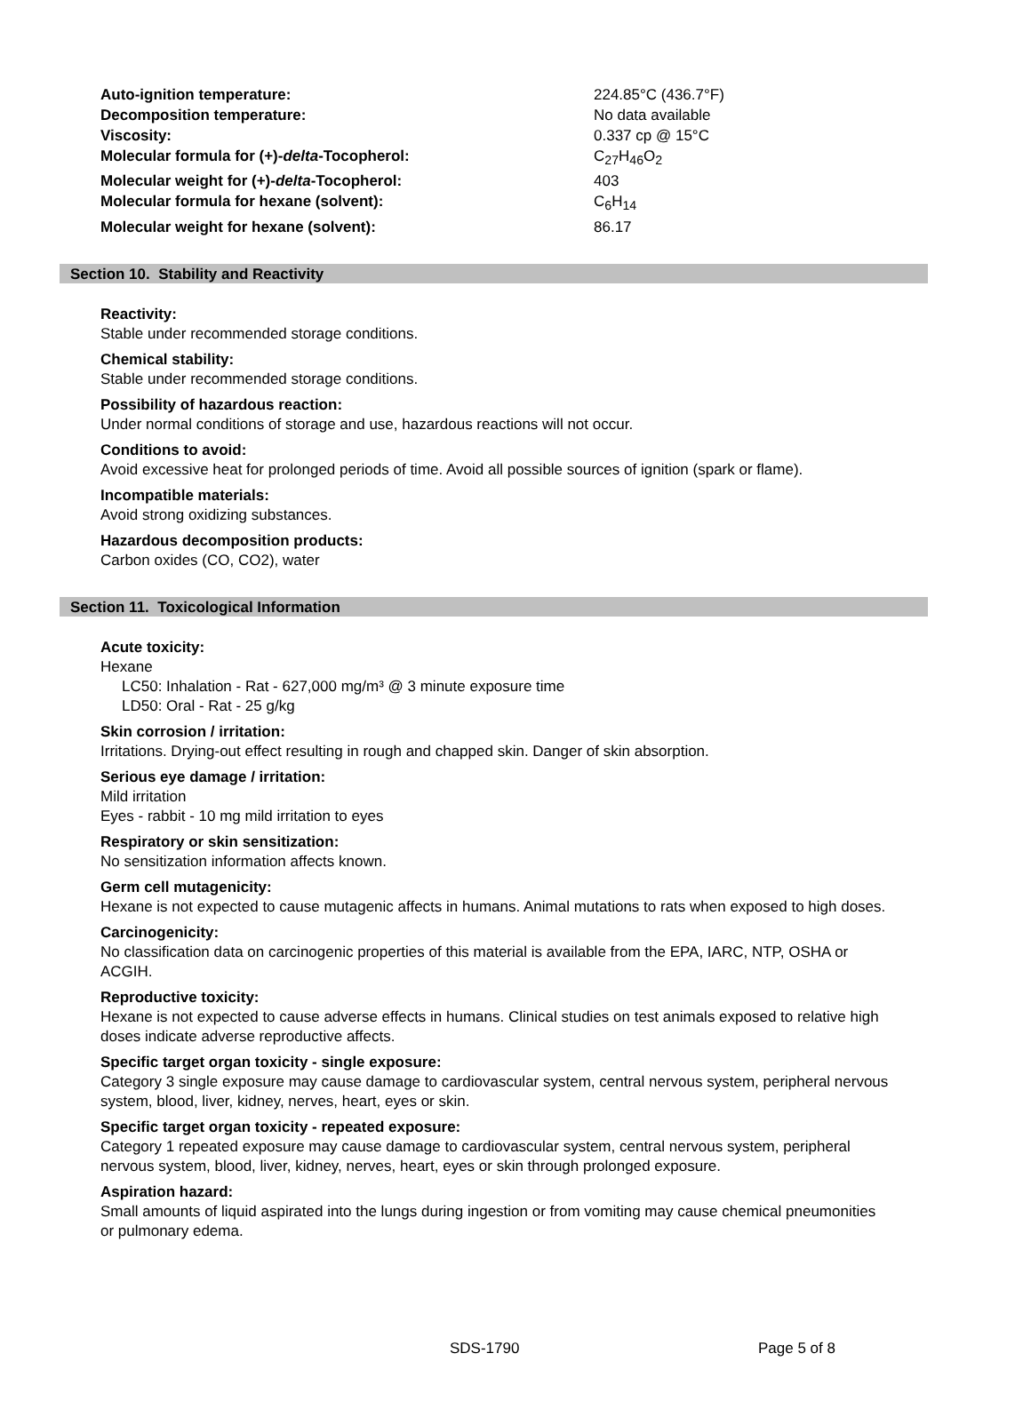| Auto-ignition temperature: | 224.85°C (436.7°F) |
| Decomposition temperature: | No data available |
| Viscosity: | 0.337 cp @ 15°C |
| Molecular formula for (+)- delta -Tocopherol: | C<sub>27</sub>H<sub>46</sub>O<sub>2</sub> |
| Molecular weight for (+)- delta -Tocopherol: | 403 |
| Molecular formula for hexane (solvent): | C<sub>6</sub>H<sub>14</sub> |
| Molecular weight for hexane (solvent): | 86.17 |
Section 10. Stability and Reactivity
Reactivity:
Stable under recommended storage conditions.
Chemical stability:
Stable under recommended storage conditions.
Possibility of hazardous reaction:
Under normal conditions of storage and use, hazardous reactions will not occur.
Conditions to avoid:
Avoid excessive heat for prolonged periods of time. Avoid all possible sources of ignition (spark or flame).
Incompatible materials:
Avoid strong oxidizing substances.
Hazardous decomposition products:
Carbon oxides (CO, CO2), water
Section 11. Toxicological Information
Acute toxicity:
Hexane
LC50: Inhalation - Rat - 627,000 mg/m³ @ 3 minute exposure time
LD50: Oral - Rat - 25 g/kg
Skin corrosion / irritation:
Irritations. Drying-out effect resulting in rough and chapped skin. Danger of skin absorption.
Serious eye damage / irritation:
Mild irritation
Eyes - rabbit - 10 mg mild irritation to eyes
Respiratory or skin sensitization:
No sensitization information affects known.
Germ cell mutagenicity:
Hexane is not expected to cause mutagenic affects in humans. Animal mutations to rats when exposed to high doses.
Carcinogenicity:
No classification data on carcinogenic properties of this material is available from the EPA, IARC, NTP, OSHA or ACGIH.
Reproductive toxicity:
Hexane is not expected to cause adverse effects in humans. Clinical studies on test animals exposed to relative high doses indicate adverse reproductive affects.
Specific target organ toxicity - single exposure:
Category 3 single exposure may cause damage to cardiovascular system, central nervous system, peripheral nervous system, blood, liver, kidney, nerves, heart, eyes or skin.
Specific target organ toxicity - repeated exposure:
Category 1 repeated exposure may cause damage to cardiovascular system, central nervous system, peripheral nervous system, blood, liver, kidney, nerves, heart, eyes or skin through prolonged exposure.
Aspiration hazard:
Small amounts of liquid aspirated into the lungs during ingestion or from vomiting may cause chemical pneumonities or pulmonary edema.
SDS-1790 Page 5 of 8